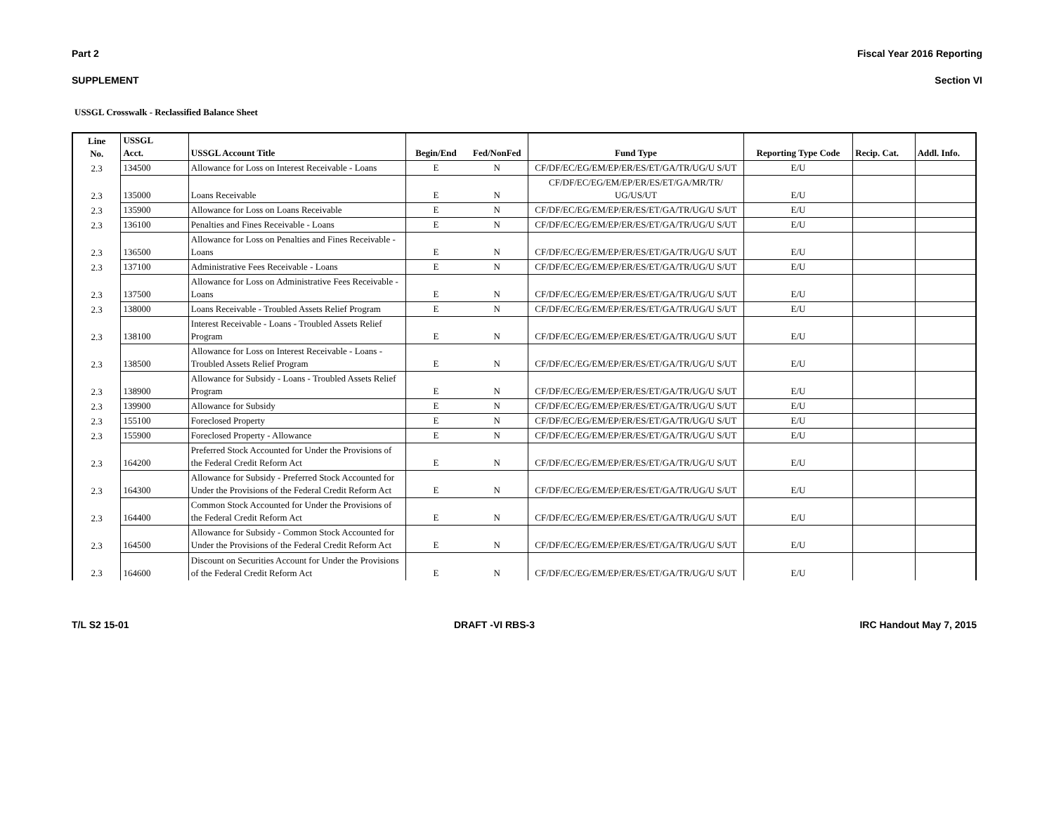Part 2 Fiscal Year 2016 Reporting
SUPPLEMENT Section VI
USSGL Crosswalk - Reclassified Balance Sheet
| Line No. | USSGL Acct. | USSGL Account Title | Begin/End | Fed/NonFed | Fund Type | Reporting Type Code | Recip. Cat. | Addl. Info. |
| --- | --- | --- | --- | --- | --- | --- | --- | --- |
| 2.3 | 134500 | Allowance for Loss on Interest Receivable - Loans | E | N | CF/DF/EC/EG/EM/EP/ER/ES/ET/GA/TR/UG/U S/UT | E/U | | |
| 2.3 | 135000 | Loans Receivable | E | N | CF/DF/EC/EG/EM/EP/ER/ES/ET/GA/MR/TR/ UG/US/UT | E/U | | |
| 2.3 | 135900 | Allowance for Loss on Loans Receivable | E | N | CF/DF/EC/EG/EM/EP/ER/ES/ET/GA/TR/UG/U S/UT | E/U | | |
| 2.3 | 136100 | Penalties and Fines Receivable - Loans | E | N | CF/DF/EC/EG/EM/EP/ER/ES/ET/GA/TR/UG/U S/UT | E/U | | |
| 2.3 | 136500 | Allowance for Loss on Penalties and Fines Receivable - Loans | E | N | CF/DF/EC/EG/EM/EP/ER/ES/ET/GA/TR/UG/U S/UT | E/U | | |
| 2.3 | 137100 | Administrative Fees Receivable - Loans | E | N | CF/DF/EC/EG/EM/EP/ER/ES/ET/GA/TR/UG/U S/UT | E/U | | |
| 2.3 | 137500 | Allowance for Loss on Administrative Fees Receivable - Loans | E | N | CF/DF/EC/EG/EM/EP/ER/ES/ET/GA/TR/UG/U S/UT | E/U | | |
| 2.3 | 138000 | Loans Receivable - Troubled Assets Relief Program | E | N | CF/DF/EC/EG/EM/EP/ER/ES/ET/GA/TR/UG/U S/UT | E/U | | |
| 2.3 | 138100 | Interest Receivable - Loans - Troubled Assets Relief Program | E | N | CF/DF/EC/EG/EM/EP/ER/ES/ET/GA/TR/UG/U S/UT | E/U | | |
| 2.3 | 138500 | Allowance for Loss on Interest Receivable - Loans - Troubled Assets Relief Program | E | N | CF/DF/EC/EG/EM/EP/ER/ES/ET/GA/TR/UG/U S/UT | E/U | | |
| 2.3 | 138900 | Allowance for Subsidy - Loans - Troubled Assets Relief Program | E | N | CF/DF/EC/EG/EM/EP/ER/ES/ET/GA/TR/UG/U S/UT | E/U | | |
| 2.3 | 139900 | Allowance for Subsidy | E | N | CF/DF/EC/EG/EM/EP/ER/ES/ET/GA/TR/UG/U S/UT | E/U | | |
| 2.3 | 155100 | Foreclosed Property | E | N | CF/DF/EC/EG/EM/EP/ER/ES/ET/GA/TR/UG/U S/UT | E/U | | |
| 2.3 | 155900 | Foreclosed Property - Allowance | E | N | CF/DF/EC/EG/EM/EP/ER/ES/ET/GA/TR/UG/U S/UT | E/U | | |
| 2.3 | 164200 | Preferred Stock Accounted for Under the Provisions of the Federal Credit Reform Act | E | N | CF/DF/EC/EG/EM/EP/ER/ES/ET/GA/TR/UG/U S/UT | E/U | | |
| 2.3 | 164300 | Allowance for Subsidy - Preferred Stock Accounted for Under the Provisions of the Federal Credit Reform Act | E | N | CF/DF/EC/EG/EM/EP/ER/ES/ET/GA/TR/UG/U S/UT | E/U | | |
| 2.3 | 164400 | Common Stock Accounted for Under the Provisions of the Federal Credit Reform Act | E | N | CF/DF/EC/EG/EM/EP/ER/ES/ET/GA/TR/UG/U S/UT | E/U | | |
| 2.3 | 164500 | Allowance for Subsidy - Common Stock Accounted for Under the Provisions of the Federal Credit Reform Act | E | N | CF/DF/EC/EG/EM/EP/ER/ES/ET/GA/TR/UG/U S/UT | E/U | | |
| 2.3 | 164600 | Discount on Securities Account for Under the Provisions of the Federal Credit Reform Act | E | N | CF/DF/EC/EG/EM/EP/ER/ES/ET/GA/TR/UG/U S/UT | E/U | | |
T/L S2 15-01 DRAFT -VI RBS-3 IRC Handout May 7, 2015